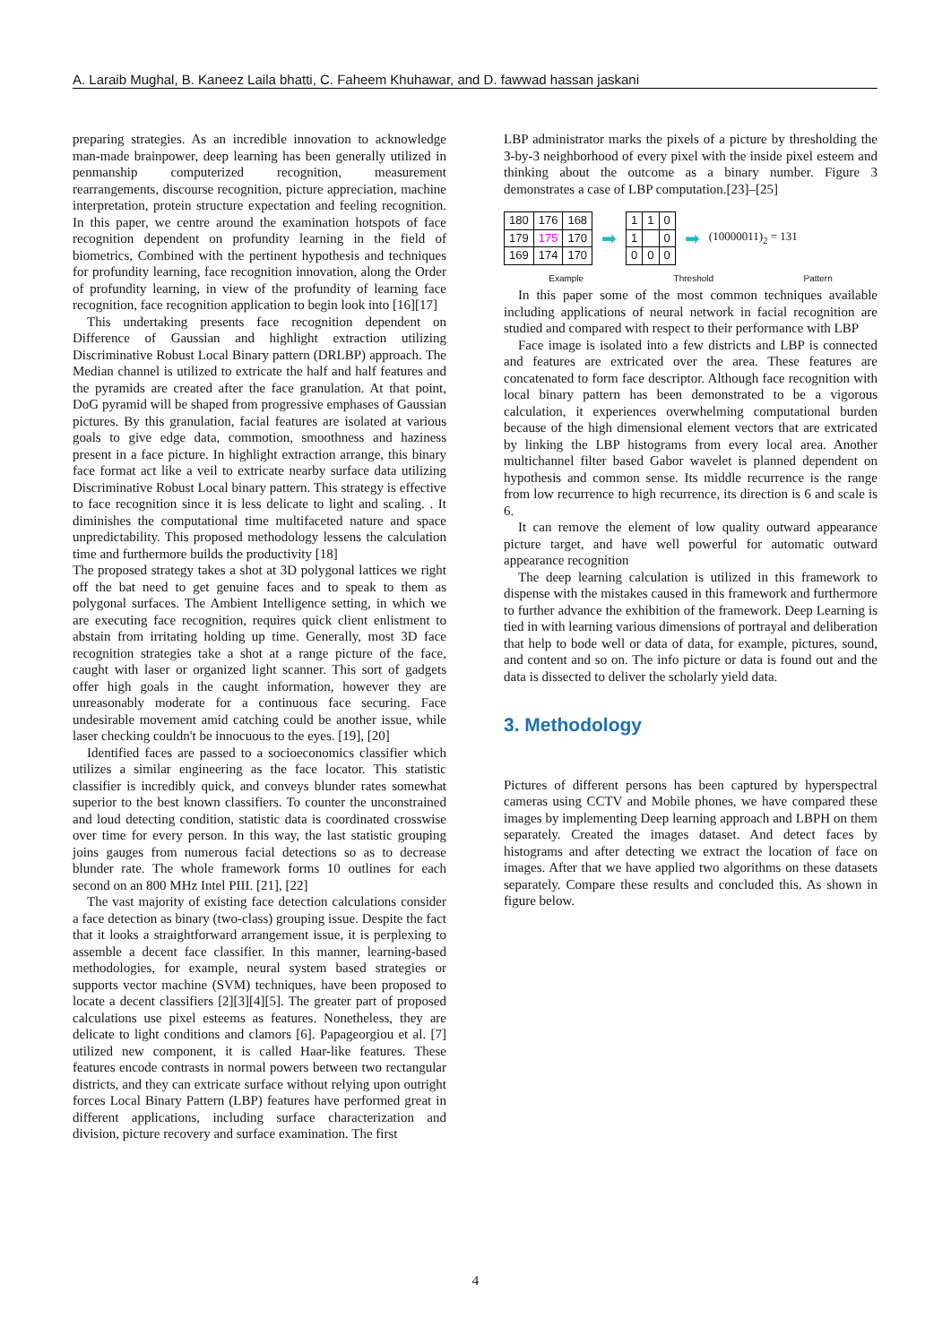A. Laraib Mughal, B. Kaneez Laila bhatti, C. Faheem Khuhawar, and D. fawwad hassan jaskani
preparing strategies. As an incredible innovation to acknowledge man-made brainpower, deep learning has been generally utilized in penmanship computerized recognition, measurement rearrangements, discourse recognition, picture appreciation, machine interpretation, protein structure expectation and feeling recognition. In this paper, we centre around the examination hotspots of face recognition dependent on profundity learning in the field of biometrics, Combined with the pertinent hypothesis and techniques for profundity learning, face recognition innovation, along the Order of profundity learning, in view of the profundity of learning face recognition, face recognition application to begin look into [16][17]
This undertaking presents face recognition dependent on Difference of Gaussian and highlight extraction utilizing Discriminative Robust Local Binary pattern (DRLBP) approach. The Median channel is utilized to extricate the half and half features and the pyramids are created after the face granulation. At that point, DoG pyramid will be shaped from progressive emphases of Gaussian pictures. By this granulation, facial features are isolated at various goals to give edge data, commotion, smoothness and haziness present in a face picture. In highlight extraction arrange, this binary face format act like a veil to extricate nearby surface data utilizing Discriminative Robust Local binary pattern. This strategy is effective to face recognition since it is less delicate to light and scaling. . It diminishes the computational time multifaceted nature and space unpredictability. This proposed methodology lessens the calculation time and furthermore builds the productivity [18]
The proposed strategy takes a shot at 3D polygonal lattices we right off the bat need to get genuine faces and to speak to them as polygonal surfaces. The Ambient Intelligence setting, in which we are executing face recognition, requires quick client enlistment to abstain from irritating holding up time. Generally, most 3D face recognition strategies take a shot at a range picture of the face, caught with laser or organized light scanner. This sort of gadgets offer high goals in the caught information, however they are unreasonably moderate for a continuous face securing. Face undesirable movement amid catching could be another issue, while laser checking couldn't be innocuous to the eyes. [19], [20]
Identified faces are passed to a socioeconomics classifier which utilizes a similar engineering as the face locator. This statistic classifier is incredibly quick, and conveys blunder rates somewhat superior to the best known classifiers. To counter the unconstrained and loud detecting condition, statistic data is coordinated crosswise over time for every person. In this way, the last statistic grouping joins gauges from numerous facial detections so as to decrease blunder rate. The whole framework forms 10 outlines for each second on an 800 MHz Intel PIII. [21], [22]
The vast majority of existing face detection calculations consider a face detection as binary (two-class) grouping issue. Despite the fact that it looks a straightforward arrangement issue, it is perplexing to assemble a decent face classifier. In this manner, learning-based methodologies, for example, neural system based strategies or supports vector machine (SVM) techniques, have been proposed to locate a decent classifiers [2][3][4][5]. The greater part of proposed calculations use pixel esteems as features. Nonetheless, they are delicate to light conditions and clamors [6]. Papageorgiou et al. [7] utilized new component, it is called Haar-like features. These features encode contrasts in normal powers between two rectangular districts, and they can extricate surface without relying upon outright forces Local Binary Pattern (LBP) features have performed great in different applications, including surface characterization and division, picture recovery and surface examination. The first
LBP administrator marks the pixels of a picture by thresholding the 3-by-3 neighborhood of every pixel with the inside pixel esteem and thinking about the outcome as a binary number. Figure 3 demonstrates a case of LBP computation.[23]–[25]
| 180 | 176 | 168 |
| 179 | 175 | 170 |
| 169 | 174 | 170 |
➡
| 1 | 1 | 0 |
| 1 | | 0 |
| 0 | 0 | 0 |
➡ (10000011)<sub>2</sub> = 131
Example Threshold Pattern
In this paper some of the most common techniques available including applications of neural network in facial recognition are studied and compared with respect to their performance with LBP
Face image is isolated into a few districts and LBP is connected and features are extricated over the area. These features are concatenated to form face descriptor. Although face recognition with local binary pattern has been demonstrated to be a vigorous calculation, it experiences overwhelming computational burden because of the high dimensional element vectors that are extricated by linking the LBP histograms from every local area. Another multichannel filter based Gabor wavelet is planned dependent on hypothesis and common sense. Its middle recurrence is the range from low recurrence to high recurrence, its direction is 6 and scale is 6.
It can remove the element of low quality outward appearance picture target, and have well powerful for automatic outward appearance recognition
The deep learning calculation is utilized in this framework to dispense with the mistakes caused in this framework and furthermore to further advance the exhibition of the framework. Deep Learning is tied in with learning various dimensions of portrayal and deliberation that help to bode well or data of data, for example, pictures, sound, and content and so on. The info picture or data is found out and the data is dissected to deliver the scholarly yield data.
3. Methodology
Pictures of different persons has been captured by hyperspectral cameras using CCTV and Mobile phones, we have compared these images by implementing Deep learning approach and LBPH on them separately. Created the images dataset. And detect faces by histograms and after detecting we extract the location of face on images. After that we have applied two algorithms on these datasets separately. Compare these results and concluded this. As shown in figure below.
4